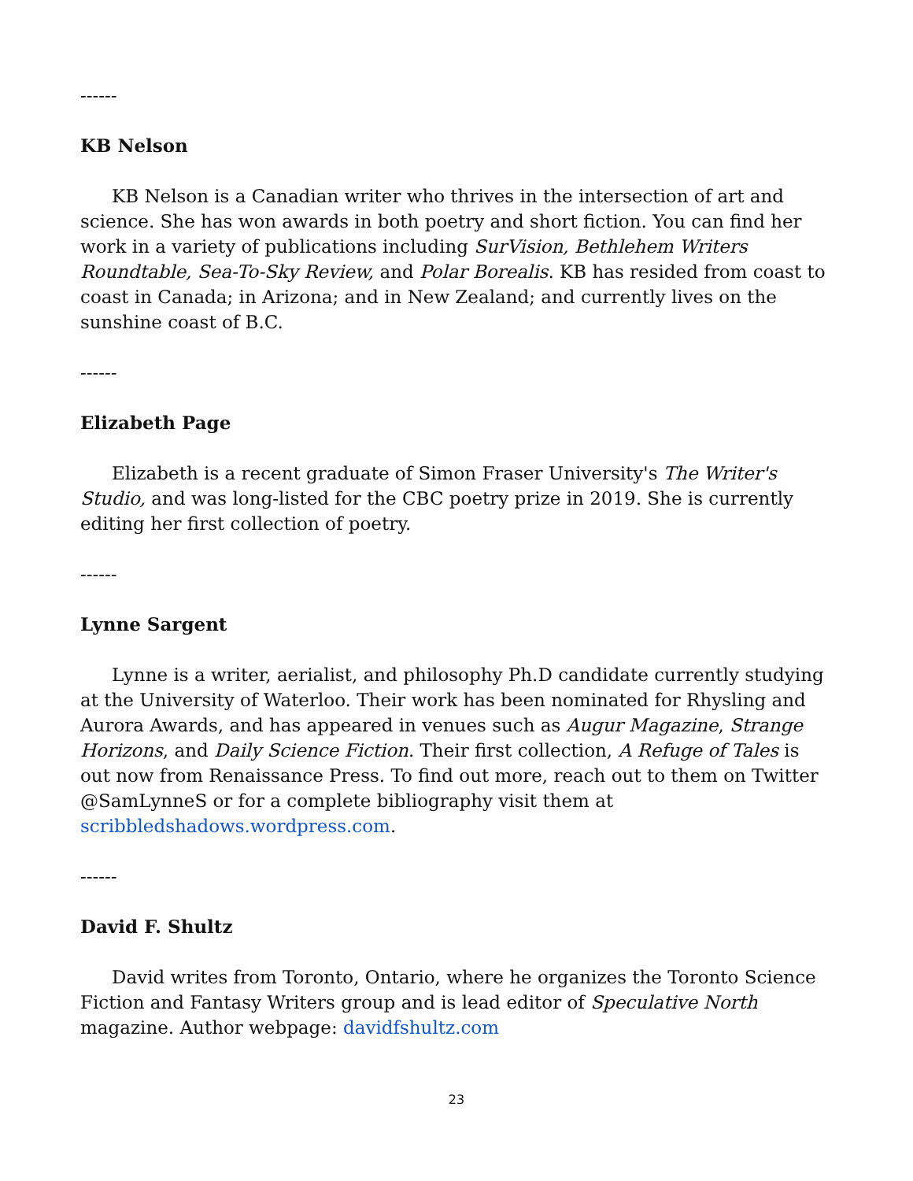------
KB Nelson
KB Nelson is a Canadian writer who thrives in the intersection of art and science. She has won awards in both poetry and short fiction. You can find her work in a variety of publications including SurVision, Bethlehem Writers Roundtable, Sea-To-Sky Review, and Polar Borealis. KB has resided from coast to coast in Canada; in Arizona; and in New Zealand; and currently lives on the sunshine coast of B.C.
------
Elizabeth Page
Elizabeth is a recent graduate of Simon Fraser University's The Writer's Studio, and was long-listed for the CBC poetry prize in 2019. She is currently editing her first collection of poetry.
------
Lynne Sargent
Lynne is a writer, aerialist, and philosophy Ph.D candidate currently studying at the University of Waterloo. Their work has been nominated for Rhysling and Aurora Awards, and has appeared in venues such as Augur Magazine, Strange Horizons, and Daily Science Fiction. Their first collection, A Refuge of Tales is out now from Renaissance Press. To find out more, reach out to them on Twitter @SamLynneS or for a complete bibliography visit them at scribbledshadows.wordpress.com.
------
David F. Shultz
David writes from Toronto, Ontario, where he organizes the Toronto Science Fiction and Fantasy Writers group and is lead editor of Speculative North magazine. Author webpage: davidfshultz.com
23